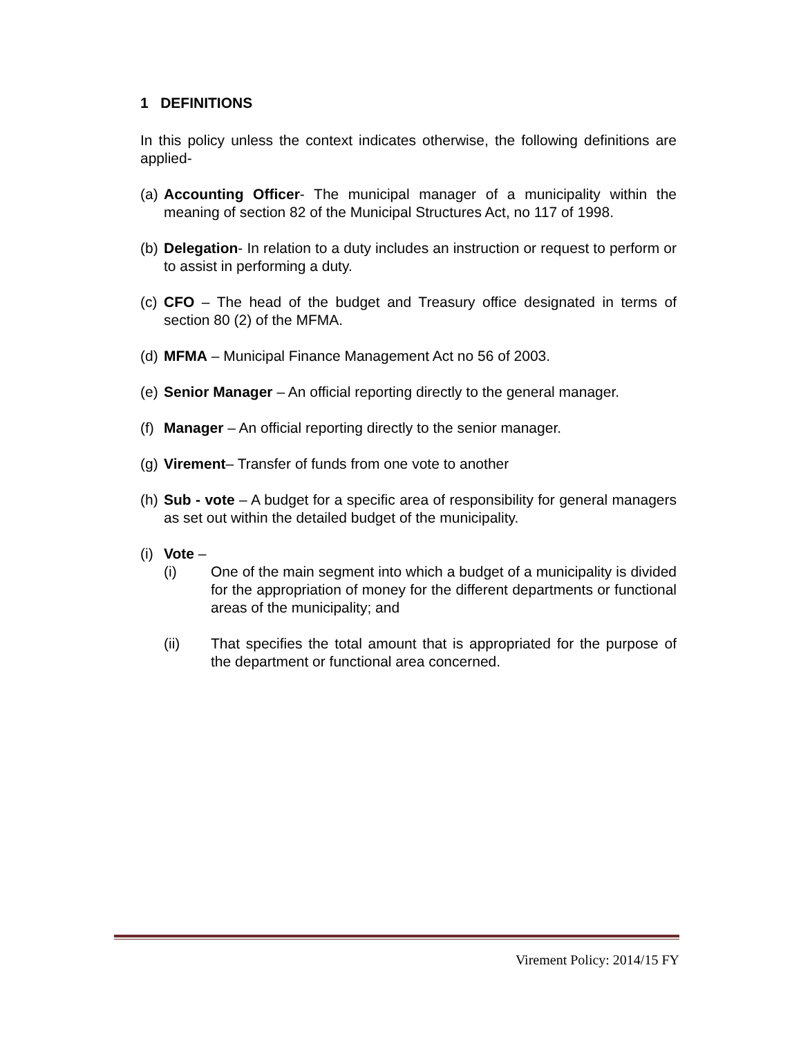1 DEFINITIONS
In this policy unless the context indicates otherwise, the following definitions are applied-
(a) Accounting Officer- The municipal manager of a municipality within the meaning of section 82 of the Municipal Structures Act, no 117 of 1998.
(b) Delegation- In relation to a duty includes an instruction or request to perform or to assist in performing a duty.
(c) CFO – The head of the budget and Treasury office designated in terms of section 80 (2) of the MFMA.
(d) MFMA – Municipal Finance Management Act no 56 of 2003.
(e) Senior Manager – An official reporting directly to the general manager.
(f) Manager – An official reporting directly to the senior manager.
(g) Virement– Transfer of funds from one vote to another
(h) Sub - vote – A budget for a specific area of responsibility for general managers as set out within the detailed budget of the municipality.
(i) Vote –
(i) One of the main segment into which a budget of a municipality is divided for the appropriation of money for the different departments or functional areas of the municipality; and
(ii) That specifies the total amount that is appropriated for the purpose of the department or functional area concerned.
Virement Policy: 2014/15 FY